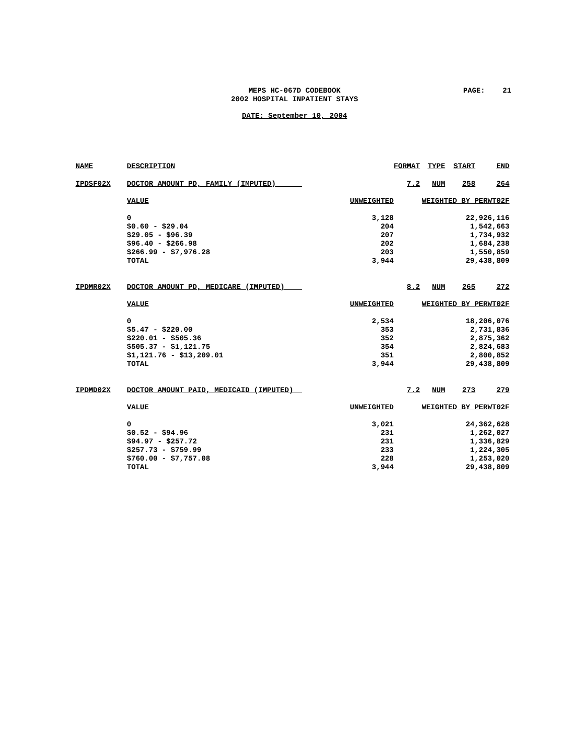MEPS HC-067D CODEBOOK
2002 HOSPITAL INPATIENT STAYS
PAGE: 21
DATE: September 10, 2004
| NAME | DESCRIPTION | | FORMAT | TYPE | START | END |
| --- | --- | --- | --- | --- | --- | --- |
| IPDSF02X | DOCTOR AMOUNT PD, FAMILY (IMPUTED) | | 7.2 | NUM | 258 | 264 |
| | VALUE | UNWEIGHTED | WEIGHTED BY PERWT02F | | | |
| | 0 $0.60 - $29.04 $29.05 - $96.39 $96.40 - $266.98 $266.99 - $7,976.28 TOTAL | 3,128 204 207 202 203 3,944 | 22,926,116 1,542,663 1,734,932 1,684,238 1,550,859 29,438,809 | | | |
| IPDMR02X | DOCTOR AMOUNT PD, MEDICARE (IMPUTED) | | 8.2 | NUM | 265 | 272 |
| | VALUE | UNWEIGHTED | WEIGHTED BY PERWT02F | | | |
| | 0 $5.47 - $220.00 $220.01 - $505.36 $505.37 - $1,121.75 $1,121.76 - $13,209.01 TOTAL | 2,534 353 352 354 351 3,944 | 18,206,076 2,731,836 2,875,362 2,824,683 2,800,852 29,438,809 | | | |
| IPDMD02X | DOCTOR AMOUNT PAID, MEDICAID (IMPUTED) | | 7.2 | NUM | 273 | 279 |
| | VALUE | UNWEIGHTED | WEIGHTED BY PERWT02F | | | |
| | 0 $0.52 - $94.96 $94.97 - $257.72 $257.73 - $759.99 $760.00 - $7,757.08 TOTAL | 3,021 231 231 233 228 3,944 | 24,362,628 1,262,027 1,336,829 1,224,305 1,253,020 29,438,809 | | | |